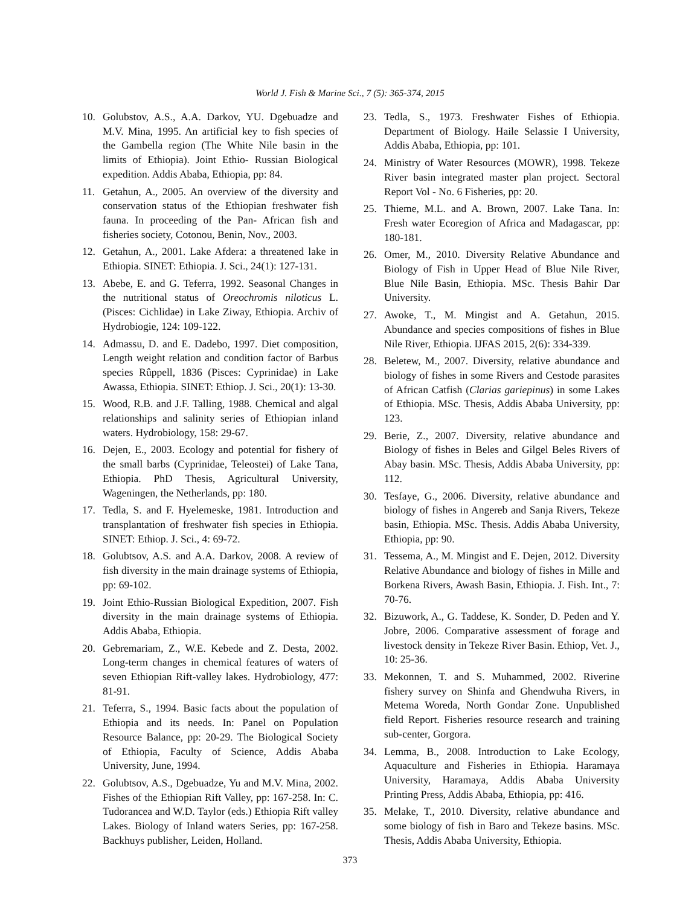World J. Fish & Marine Sci., 7 (5): 365-374, 2015
10. Golubstov, A.S., A.A. Darkov, YU. Dgebuadze and M.V. Mina, 1995. An artificial key to fish species of the Gambella region (The White Nile basin in the limits of Ethiopia). Joint Ethio- Russian Biological expedition. Addis Ababa, Ethiopia, pp: 84.
11. Getahun, A., 2005. An overview of the diversity and conservation status of the Ethiopian freshwater fish fauna. In proceeding of the Pan- African fish and fisheries society, Cotonou, Benin, Nov., 2003.
12. Getahun, A., 2001. Lake Afdera: a threatened lake in Ethiopia. SINET: Ethiopia. J. Sci., 24(1): 127-131.
13. Abebe, E. and G. Teferra, 1992. Seasonal Changes in the nutritional status of Oreochromis niloticus L. (Pisces: Cichlidae) in Lake Ziway, Ethiopia. Archiv of Hydrobiogie, 124: 109-122.
14. Admassu, D. and E. Dadebo, 1997. Diet composition, Length weight relation and condition factor of Barbus species Rûppell, 1836 (Pisces: Cyprinidae) in Lake Awassa, Ethiopia. SINET: Ethiop. J. Sci., 20(1): 13-30.
15. Wood, R.B. and J.F. Talling, 1988. Chemical and algal relationships and salinity series of Ethiopian inland waters. Hydrobiology, 158: 29-67.
16. Dejen, E., 2003. Ecology and potential for fishery of the small barbs (Cyprinidae, Teleostei) of Lake Tana, Ethiopia. PhD Thesis, Agricultural University, Wageningen, the Netherlands, pp: 180.
17. Tedla, S. and F. Hyelemeske, 1981. Introduction and transplantation of freshwater fish species in Ethiopia. SINET: Ethiop. J. Sci., 4: 69-72.
18. Golubtsov, A.S. and A.A. Darkov, 2008. A review of fish diversity in the main drainage systems of Ethiopia, pp: 69-102.
19. Joint Ethio-Russian Biological Expedition, 2007. Fish diversity in the main drainage systems of Ethiopia. Addis Ababa, Ethiopia.
20. Gebremariam, Z., W.E. Kebede and Z. Desta, 2002. Long-term changes in chemical features of waters of seven Ethiopian Rift-valley lakes. Hydrobiology, 477: 81-91.
21. Teferra, S., 1994. Basic facts about the population of Ethiopia and its needs. In: Panel on Population Resource Balance, pp: 20-29. The Biological Society of Ethiopia, Faculty of Science, Addis Ababa University, June, 1994.
22. Golubtsov, A.S., Dgebuadze, Yu and M.V. Mina, 2002. Fishes of the Ethiopian Rift Valley, pp: 167-258. In: C. Tudorancea and W.D. Taylor (eds.) Ethiopia Rift valley Lakes. Biology of Inland waters Series, pp: 167-258. Backhuys publisher, Leiden, Holland.
23. Tedla, S., 1973. Freshwater Fishes of Ethiopia. Department of Biology. Haile Selassie I University, Addis Ababa, Ethiopia, pp: 101.
24. Ministry of Water Resources (MOWR), 1998. Tekeze River basin integrated master plan project. Sectoral Report Vol - No. 6 Fisheries, pp: 20.
25. Thieme, M.L. and A. Brown, 2007. Lake Tana. In: Fresh water Ecoregion of Africa and Madagascar, pp: 180-181.
26. Omer, M., 2010. Diversity Relative Abundance and Biology of Fish in Upper Head of Blue Nile River, Blue Nile Basin, Ethiopia. MSc. Thesis Bahir Dar University.
27. Awoke, T., M. Mingist and A. Getahun, 2015. Abundance and species compositions of fishes in Blue Nile River, Ethiopia. IJFAS 2015, 2(6): 334-339.
28. Beletew, M., 2007. Diversity, relative abundance and biology of fishes in some Rivers and Cestode parasites of African Catfish (Clarias gariepinus) in some Lakes of Ethiopia. MSc. Thesis, Addis Ababa University, pp: 123.
29. Berie, Z., 2007. Diversity, relative abundance and Biology of fishes in Beles and Gilgel Beles Rivers of Abay basin. MSc. Thesis, Addis Ababa University, pp: 112.
30. Tesfaye, G., 2006. Diversity, relative abundance and biology of fishes in Angereb and Sanja Rivers, Tekeze basin, Ethiopia. MSc. Thesis. Addis Ababa University, Ethiopia, pp: 90.
31. Tessema, A., M. Mingist and E. Dejen, 2012. Diversity Relative Abundance and biology of fishes in Mille and Borkena Rivers, Awash Basin, Ethiopia. J. Fish. Int., 7: 70-76.
32. Bizuwork, A., G. Taddese, K. Sonder, D. Peden and Y. Jobre, 2006. Comparative assessment of forage and livestock density in Tekeze River Basin. Ethiop, Vet. J., 10: 25-36.
33. Mekonnen, T. and S. Muhammed, 2002. Riverine fishery survey on Shinfa and Ghendwuha Rivers, in Metema Woreda, North Gondar Zone. Unpublished field Report. Fisheries resource research and training sub-center, Gorgora.
34. Lemma, B., 2008. Introduction to Lake Ecology, Aquaculture and Fisheries in Ethiopia. Haramaya University, Haramaya, Addis Ababa University Printing Press, Addis Ababa, Ethiopia, pp: 416.
35. Melake, T., 2010. Diversity, relative abundance and some biology of fish in Baro and Tekeze basins. MSc. Thesis, Addis Ababa University, Ethiopia.
373